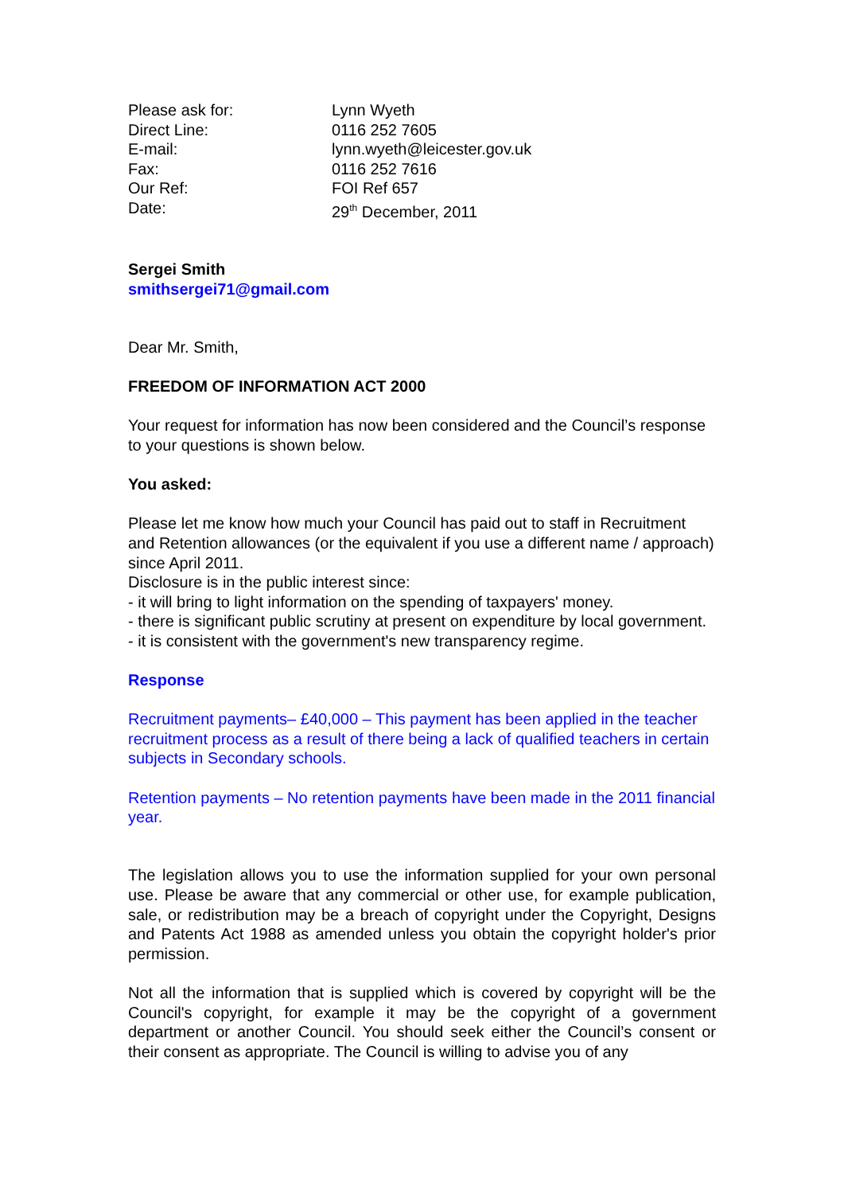| Please ask for: | Lynn Wyeth |
| Direct Line: | 0116 252 7605 |
| E-mail: | lynn.wyeth@leicester.gov.uk |
| Fax: | 0116 252 7616 |
| Our Ref: | FOI Ref 657 |
| Date: | 29<sup>th</sup> December, 2011 |
Sergei Smith
smithsergei71@gmail.com
Dear Mr. Smith,
FREEDOM OF INFORMATION ACT 2000
Your request for information has now been considered and the Council’s response to your questions is shown below.
You asked:
Please let me know how much your Council has paid out to staff in Recruitment and Retention allowances (or the equivalent if you use a different name / approach) since April 2011.
Disclosure is in the public interest since:
- it will bring to light information on the spending of taxpayers' money.
- there is significant public scrutiny at present on expenditure by local government.
- it is consistent with the government's new transparency regime.
Response
Recruitment payments– £40,000 – This payment has been applied in the teacher recruitment process as a result of there being a lack of qualified teachers in certain subjects in Secondary schools.
Retention payments – No retention payments have been made in the 2011 financial year.
The legislation allows you to use the information supplied for your own personal use. Please be aware that any commercial or other use, for example publication, sale, or redistribution may be a breach of copyright under the Copyright, Designs and Patents Act 1988 as amended unless you obtain the copyright holder's prior permission.
Not all the information that is supplied which is covered by copyright will be the Council's copyright, for example it may be the copyright of a government department or another Council. You should seek either the Council’s consent or their consent as appropriate. The Council is willing to advise you of any